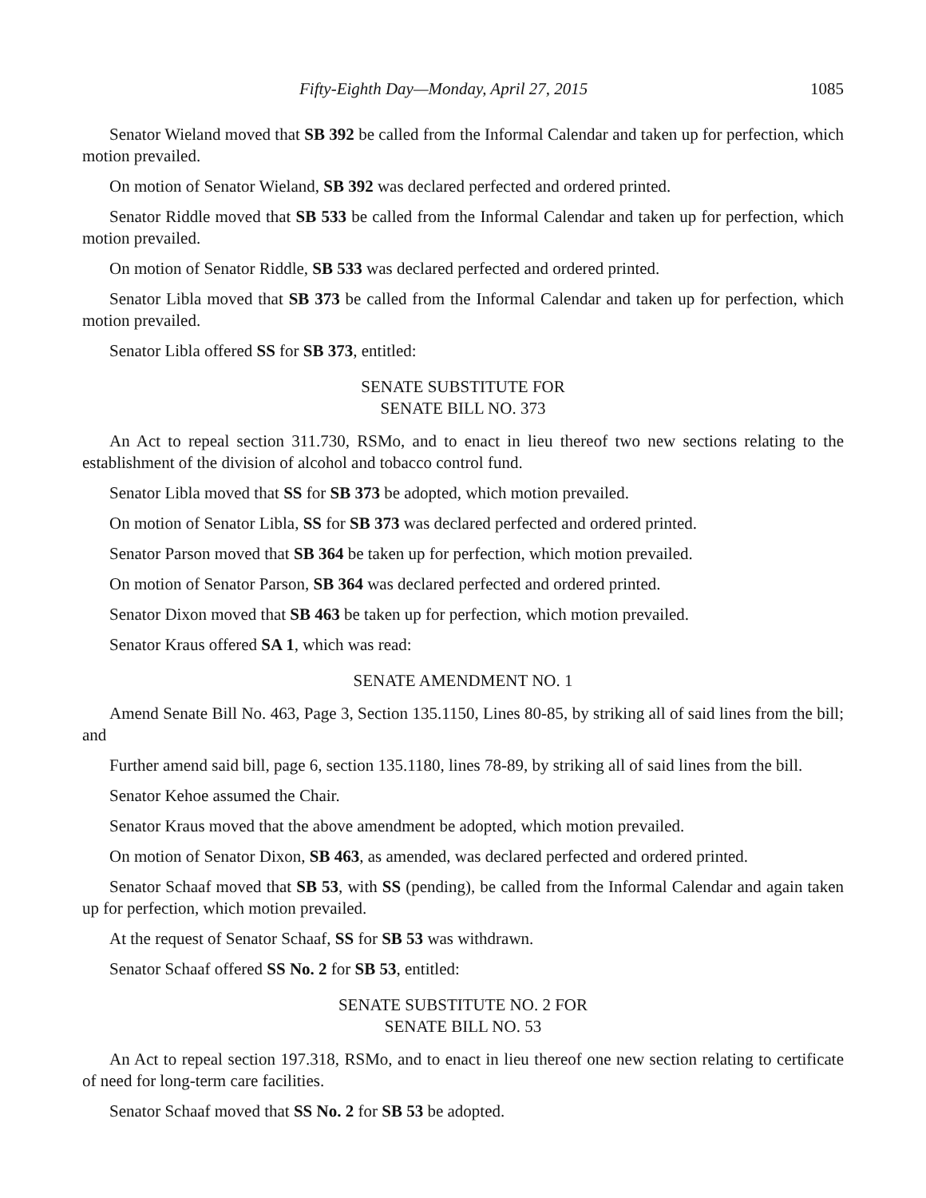Fifty-Eighth Day—Monday, April 27, 2015 1085
Senator Wieland moved that SB 392 be called from the Informal Calendar and taken up for perfection, which motion prevailed.
On motion of Senator Wieland, SB 392 was declared perfected and ordered printed.
Senator Riddle moved that SB 533 be called from the Informal Calendar and taken up for perfection, which motion prevailed.
On motion of Senator Riddle, SB 533 was declared perfected and ordered printed.
Senator Libla moved that SB 373 be called from the Informal Calendar and taken up for perfection, which motion prevailed.
Senator Libla offered SS for SB 373, entitled:
SENATE SUBSTITUTE FOR
SENATE BILL NO. 373
An Act to repeal section 311.730, RSMo, and to enact in lieu thereof two new sections relating to the establishment of the division of alcohol and tobacco control fund.
Senator Libla moved that SS for SB 373 be adopted, which motion prevailed.
On motion of Senator Libla, SS for SB 373 was declared perfected and ordered printed.
Senator Parson moved that SB 364 be taken up for perfection, which motion prevailed.
On motion of Senator Parson, SB 364 was declared perfected and ordered printed.
Senator Dixon moved that SB 463 be taken up for perfection, which motion prevailed.
Senator Kraus offered SA 1, which was read:
SENATE AMENDMENT NO. 1
Amend Senate Bill No. 463, Page 3, Section 135.1150, Lines 80-85, by striking all of said lines from the bill; and
Further amend said bill, page 6, section 135.1180, lines 78-89, by striking all of said lines from the bill.
Senator Kehoe assumed the Chair.
Senator Kraus moved that the above amendment be adopted, which motion prevailed.
On motion of Senator Dixon, SB 463, as amended, was declared perfected and ordered printed.
Senator Schaaf moved that SB 53, with SS (pending), be called from the Informal Calendar and again taken up for perfection, which motion prevailed.
At the request of Senator Schaaf, SS for SB 53 was withdrawn.
Senator Schaaf offered SS No. 2 for SB 53, entitled:
SENATE SUBSTITUTE NO. 2 FOR
SENATE BILL NO. 53
An Act to repeal section 197.318, RSMo, and to enact in lieu thereof one new section relating to certificate of need for long-term care facilities.
Senator Schaaf moved that SS No. 2 for SB 53 be adopted.